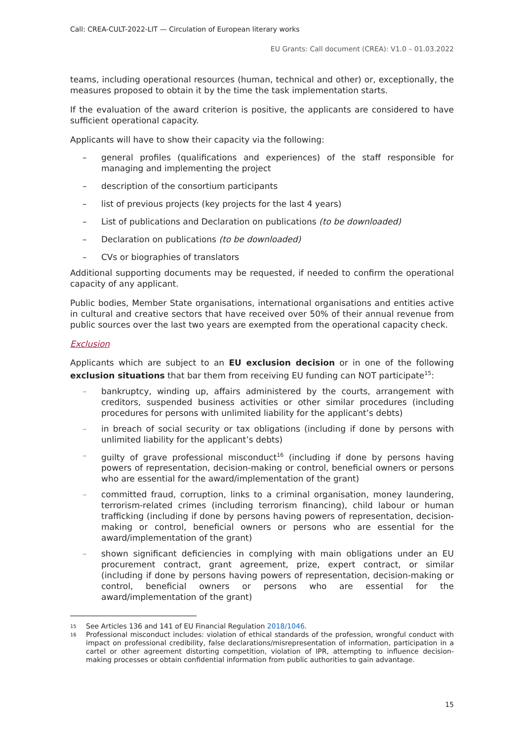Call: CREA-CULT-2022-LIT — Circulation of European literary works
EU Grants: Call document (CREA): V1.0 – 01.03.2022
teams, including operational resources (human, technical and other) or, exceptionally, the measures proposed to obtain it by the time the task implementation starts.
If the evaluation of the award criterion is positive, the applicants are considered to have sufficient operational capacity.
Applicants will have to show their capacity via the following:
– general profiles (qualifications and experiences) of the staff responsible for managing and implementing the project
– description of the consortium participants
– list of previous projects (key projects for the last 4 years)
– List of publications and Declaration on publications (to be downloaded)
– Declaration on publications (to be downloaded)
– CVs or biographies of translators
Additional supporting documents may be requested, if needed to confirm the operational capacity of any applicant.
Public bodies, Member State organisations, international organisations and entities active in cultural and creative sectors that have received over 50% of their annual revenue from public sources over the last two years are exempted from the operational capacity check.
Exclusion
Applicants which are subject to an EU exclusion decision or in one of the following exclusion situations that bar them from receiving EU funding can NOT participate<sup>15</sup>:
– bankruptcy, winding up, affairs administered by the courts, arrangement with creditors, suspended business activities or other similar procedures (including procedures for persons with unlimited liability for the applicant’s debts)
– in breach of social security or tax obligations (including if done by persons with unlimited liability for the applicant’s debts)
– guilty of grave professional misconduct<sup>16</sup> (including if done by persons having powers of representation, decision-making or control, beneficial owners or persons who are essential for the award/implementation of the grant)
– committed fraud, corruption, links to a criminal organisation, money laundering, terrorism-related crimes (including terrorism financing), child labour or human trafficking (including if done by persons having powers of representation, decision-making or control, beneficial owners or persons who are essential for the award/implementation of the grant)
– shown significant deficiencies in complying with main obligations under an EU procurement contract, grant agreement, prize, expert contract, or similar (including if done by persons having powers of representation, decision-making or control, beneficial owners or persons who are essential for the award/implementation of the grant)
15 See Articles 136 and 141 of EU Financial Regulation 2018/1046.
16 Professional misconduct includes: violation of ethical standards of the profession, wrongful conduct with impact on professional credibility, false declarations/misrepresentation of information, participation in a cartel or other agreement distorting competition, violation of IPR, attempting to influence decision-making processes or obtain confidential information from public authorities to gain advantage.
15